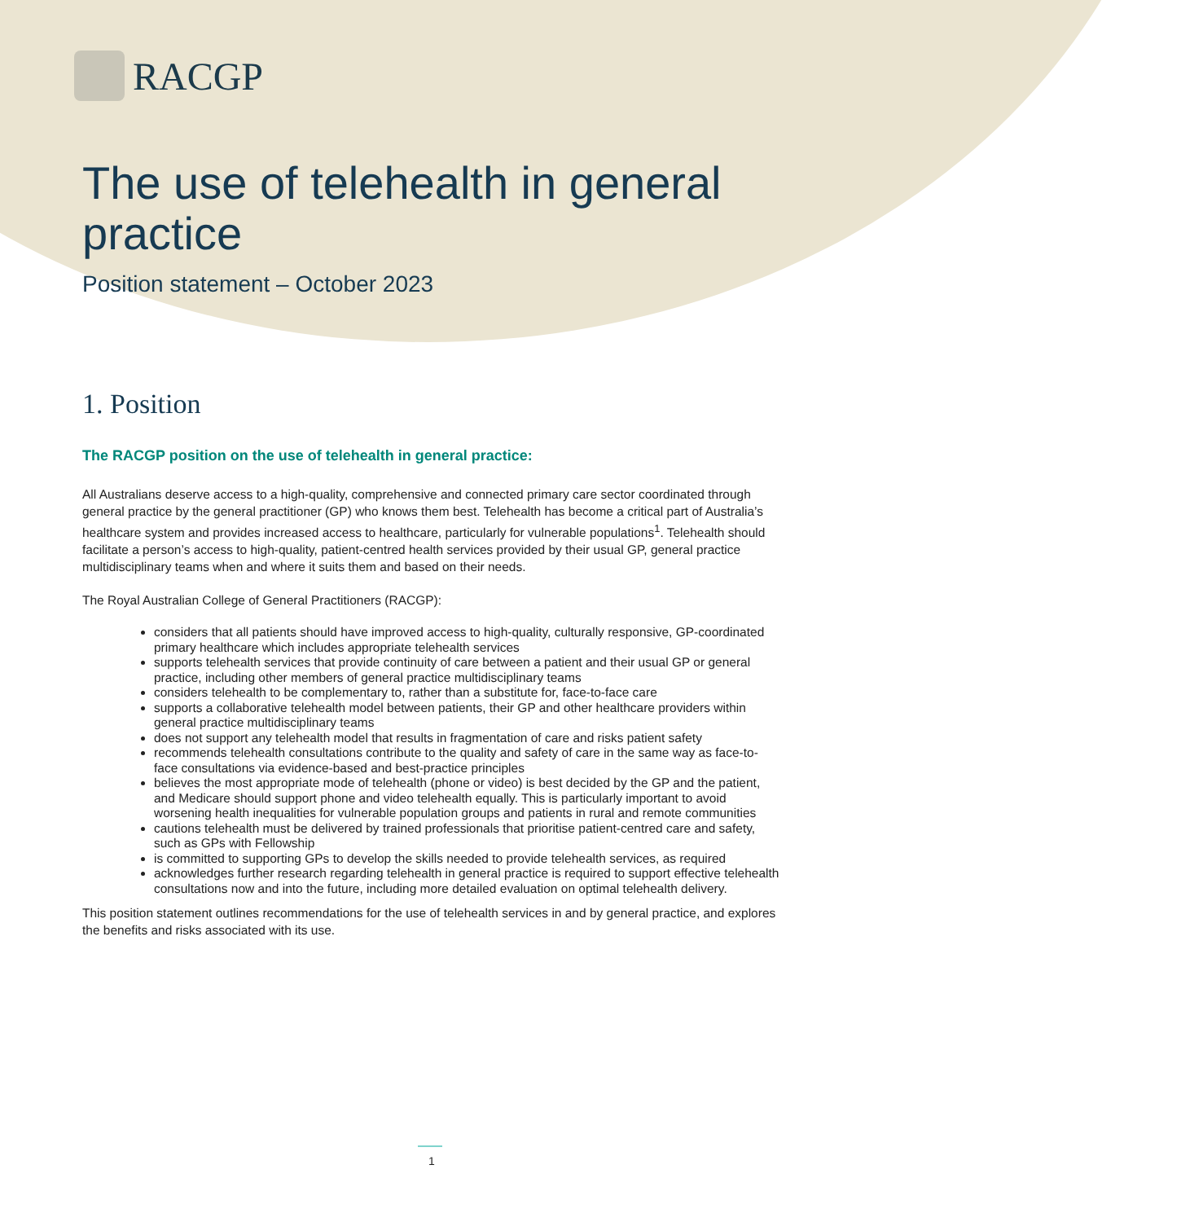RACGP
The use of telehealth in general practice
Position statement – October 2023
1. Position
The RACGP position on the use of telehealth in general practice:
All Australians deserve access to a high-quality, comprehensive and connected primary care sector coordinated through general practice by the general practitioner (GP) who knows them best. Telehealth has become a critical part of Australia’s healthcare system and provides increased access to healthcare, particularly for vulnerable populations<sup>1</sup>. Telehealth should facilitate a person’s access to high-quality, patient-centred health services provided by their usual GP, general practice multidisciplinary teams when and where it suits them and based on their needs.
The Royal Australian College of General Practitioners (RACGP):
considers that all patients should have improved access to high-quality, culturally responsive, GP-coordinated primary healthcare which includes appropriate telehealth services
supports telehealth services that provide continuity of care between a patient and their usual GP or general practice, including other members of general practice multidisciplinary teams
considers telehealth to be complementary to, rather than a substitute for, face-to-face care
supports a collaborative telehealth model between patients, their GP and other healthcare providers within general practice multidisciplinary teams
does not support any telehealth model that results in fragmentation of care and risks patient safety
recommends telehealth consultations contribute to the quality and safety of care in the same way as face-to-face consultations via evidence-based and best-practice principles
believes the most appropriate mode of telehealth (phone or video) is best decided by the GP and the patient, and Medicare should support phone and video telehealth equally. This is particularly important to avoid worsening health inequalities for vulnerable population groups and patients in rural and remote communities
cautions telehealth must be delivered by trained professionals that prioritise patient-centred care and safety, such as GPs with Fellowship
is committed to supporting GPs to develop the skills needed to provide telehealth services, as required
acknowledges further research regarding telehealth in general practice is required to support effective telehealth consultations now and into the future, including more detailed evaluation on optimal telehealth delivery.
This position statement outlines recommendations for the use of telehealth services in and by general practice, and explores the benefits and risks associated with its use.
1